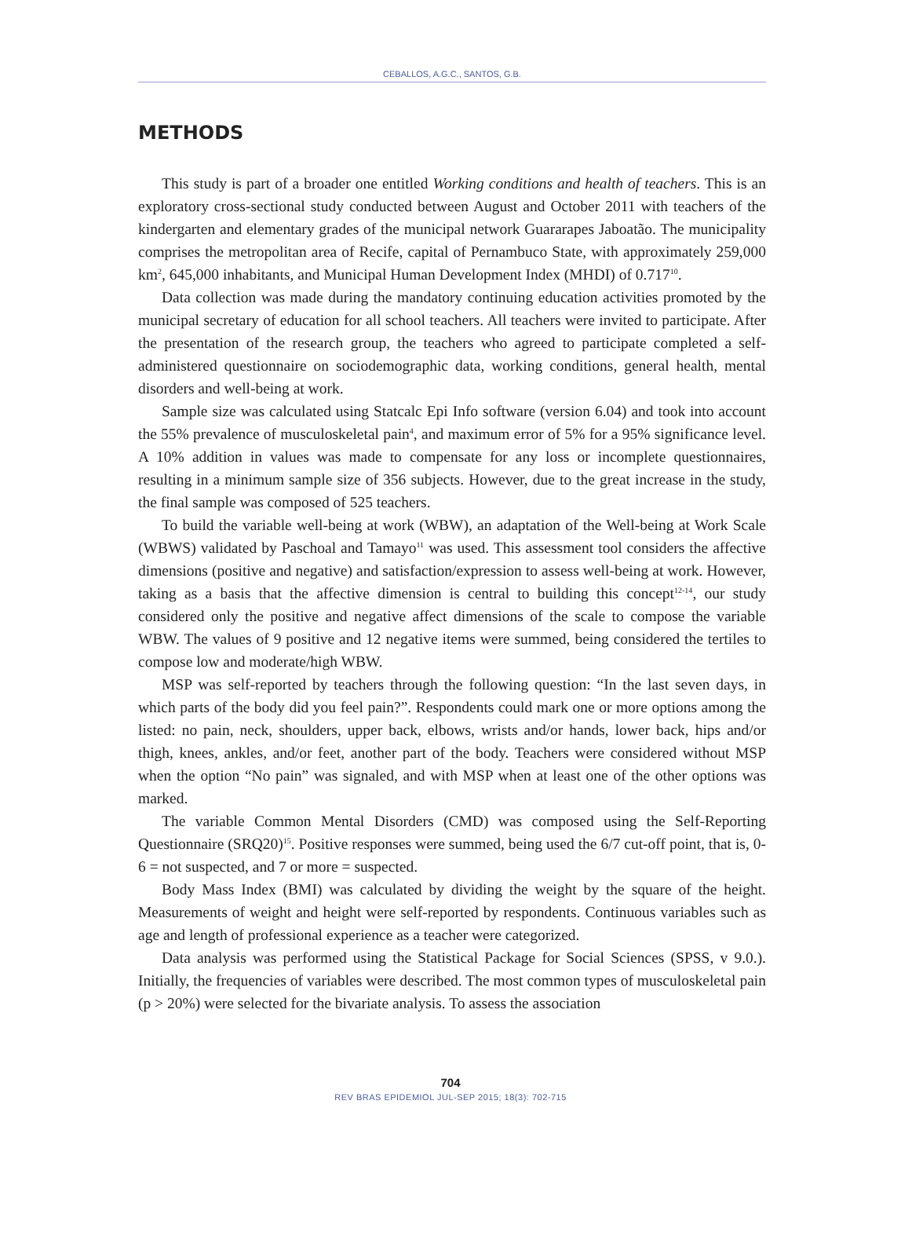CEBALLOS, A.G.C., SANTOS, G.B.
METHODS
This study is part of a broader one entitled Working conditions and health of teachers. This is an exploratory cross-sectional study conducted between August and October 2011 with teachers of the kindergarten and elementary grades of the municipal network Guararapes Jaboatão. The municipality comprises the metropolitan area of Recife, capital of Pernambuco State, with approximately 259,000 km<sup>2</sup>, 645,000 inhabitants, and Municipal Human Development Index (MHDI) of 0.717<sup>10</sup>.
Data collection was made during the mandatory continuing education activities promoted by the municipal secretary of education for all school teachers. All teachers were invited to participate. After the presentation of the research group, the teachers who agreed to participate completed a self-administered questionnaire on sociodemographic data, working conditions, general health, mental disorders and well-being at work.
Sample size was calculated using Statcalc Epi Info software (version 6.04) and took into account the 55% prevalence of musculoskeletal pain<sup>4</sup>, and maximum error of 5% for a 95% significance level. A 10% addition in values was made to compensate for any loss or incomplete questionnaires, resulting in a minimum sample size of 356 subjects. However, due to the great increase in the study, the final sample was composed of 525 teachers.
To build the variable well-being at work (WBW), an adaptation of the Well-being at Work Scale (WBWS) validated by Paschoal and Tamayo<sup>11</sup> was used. This assessment tool considers the affective dimensions (positive and negative) and satisfaction/expression to assess well-being at work. However, taking as a basis that the affective dimension is central to building this concept<sup>12-14</sup>, our study considered only the positive and negative affect dimensions of the scale to compose the variable WBW. The values of 9 positive and 12 negative items were summed, being considered the tertiles to compose low and moderate/high WBW.
MSP was self-reported by teachers through the following question: “In the last seven days, in which parts of the body did you feel pain?”. Respondents could mark one or more options among the listed: no pain, neck, shoulders, upper back, elbows, wrists and/or hands, lower back, hips and/or thigh, knees, ankles, and/or feet, another part of the body. Teachers were considered without MSP when the option “No pain” was signaled, and with MSP when at least one of the other options was marked.
The variable Common Mental Disorders (CMD) was composed using the Self-Reporting Questionnaire (SRQ20)<sup>15</sup>. Positive responses were summed, being used the 6/7 cut-off point, that is, 0-6 = not suspected, and 7 or more = suspected.
Body Mass Index (BMI) was calculated by dividing the weight by the square of the height. Measurements of weight and height were self-reported by respondents. Continuous variables such as age and length of professional experience as a teacher were categorized.
Data analysis was performed using the Statistical Package for Social Sciences (SPSS, v 9.0.). Initially, the frequencies of variables were described. The most common types of musculoskeletal pain (p > 20%) were selected for the bivariate analysis. To assess the association
704
REV BRAS EPIDEMIOL JUL-SEP 2015; 18(3): 702-715